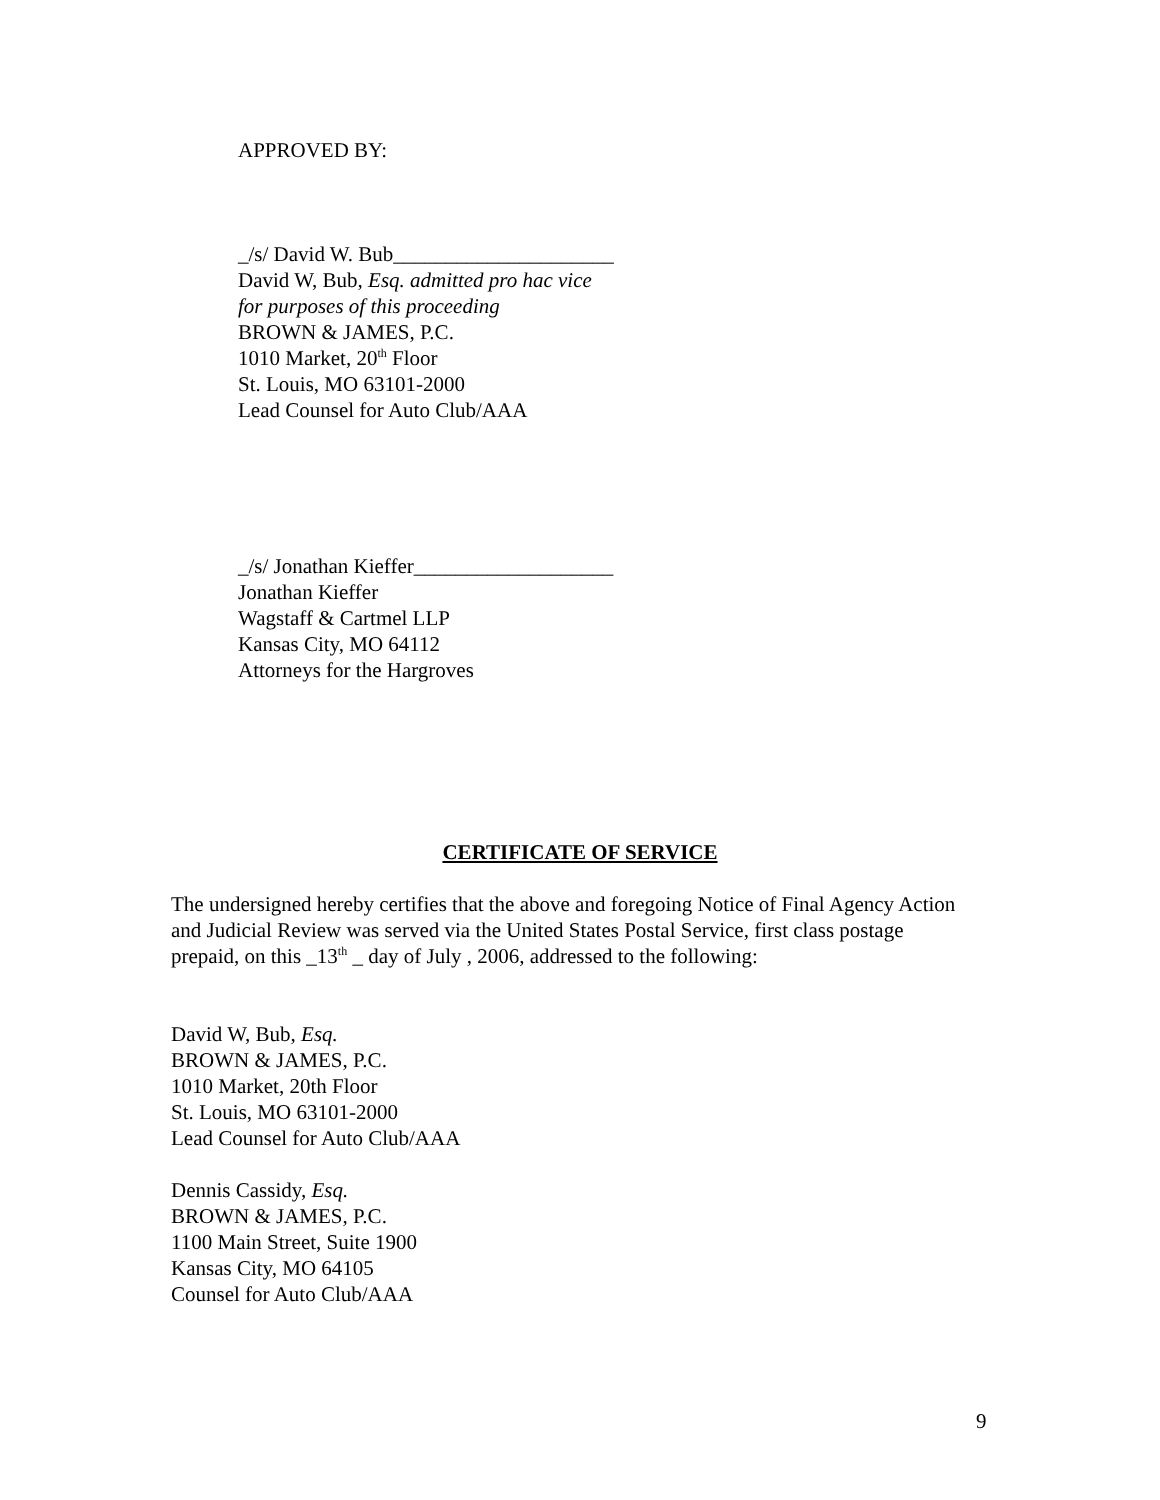APPROVED BY:
_/s/ David W. Bub_____________________
David W, Bub, Esq. admitted pro hac vice
for purposes of this proceeding
BROWN & JAMES, P.C.
1010 Market, 20<sup>th</sup> Floor
St. Louis, MO 63101-2000
Lead Counsel for Auto Club/AAA
_/s/ Jonathan Kieffer___________________
Jonathan Kieffer
Wagstaff & Cartmel LLP
Kansas City, MO 64112
Attorneys for the Hargroves
CERTIFICATE OF SERVICE
The undersigned hereby certifies that the above and foregoing Notice of Final Agency Action and Judicial Review was served via the United States Postal Service, first class postage prepaid, on this _13<sup>th</sup> _ day of July , 2006, addressed to the following:
David W, Bub, Esq.
BROWN & JAMES, P.C.
1010 Market, 20th Floor
St. Louis, MO 63101-2000
Lead Counsel for Auto Club/AAA
Dennis Cassidy, Esq.
BROWN & JAMES, P.C.
1100 Main Street, Suite 1900
Kansas City, MO 64105
Counsel for Auto Club/AAA
9